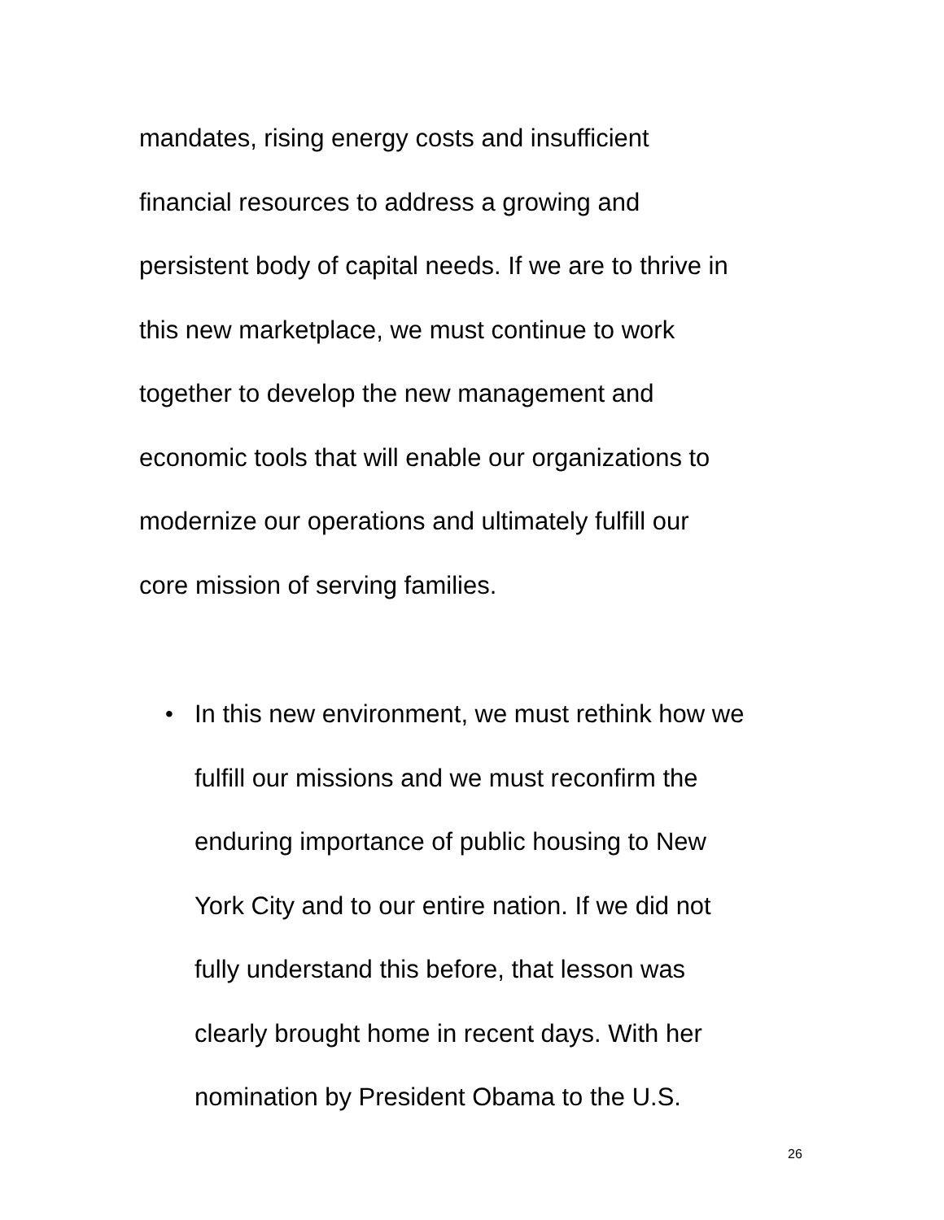mandates, rising energy costs and insufficient
financial resources to address a growing and
persistent body of capital needs. If we are to thrive in
this new marketplace, we must continue to work
together to develop the new management and
economic tools that will enable our organizations to
modernize our operations and ultimately fulfill our
core mission of serving families.
• In this new environment, we must rethink how we
fulfill our missions and we must reconfirm the
enduring importance of public housing to New
York City and to our entire nation. If we did not
fully understand this before, that lesson was
clearly brought home in recent days. With her
nomination by President Obama to the U.S.
26